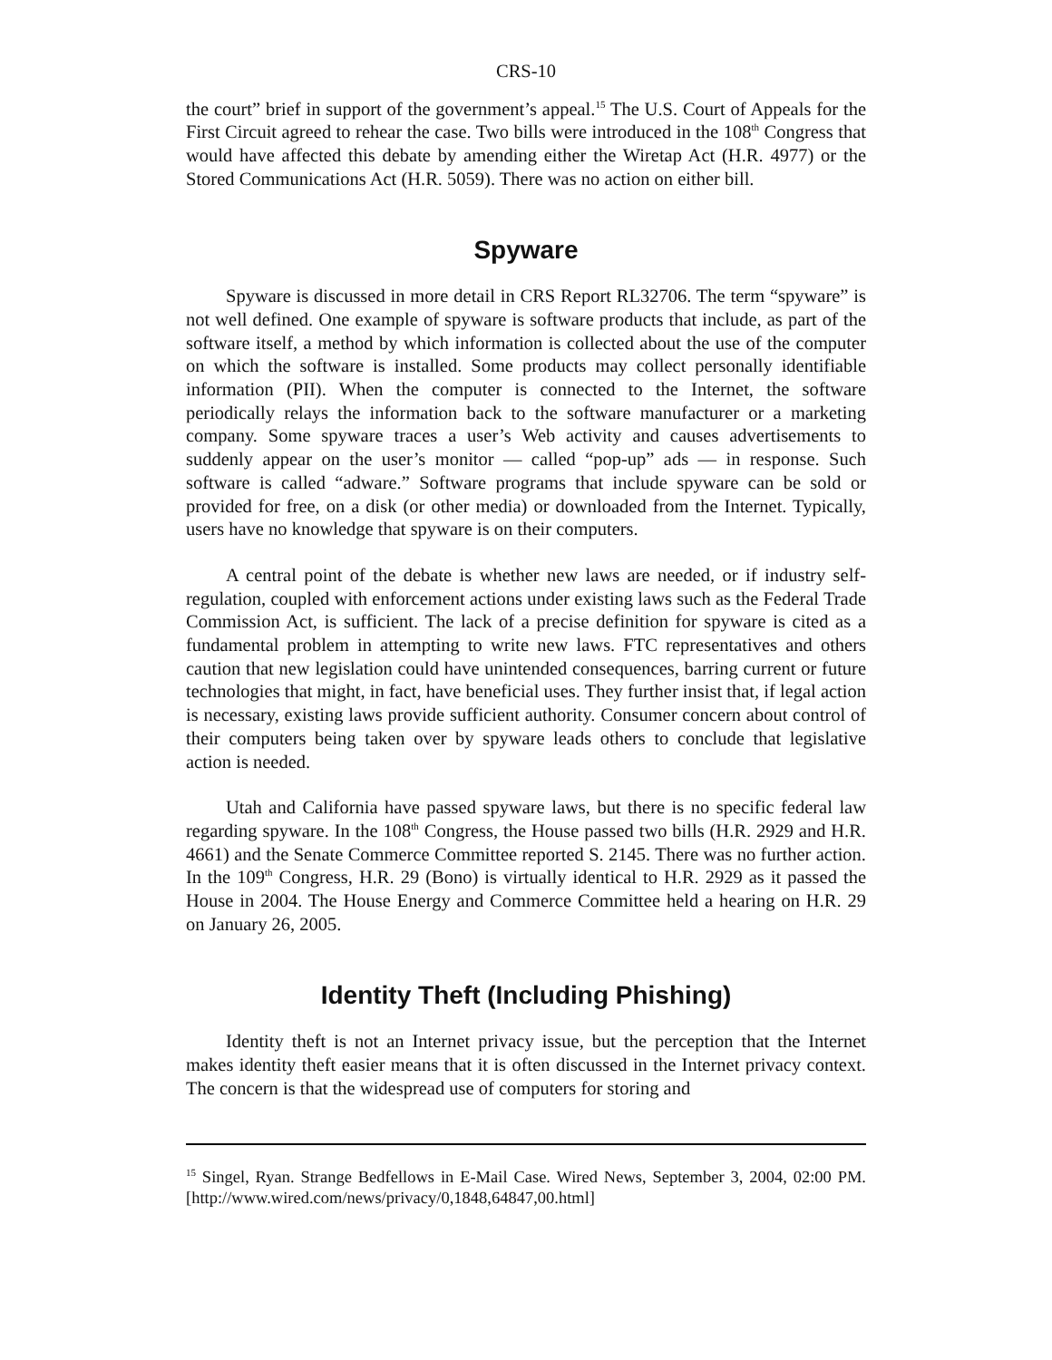CRS-10
the court” brief in support of the government’s appeal.<sup>15</sup> The U.S. Court of Appeals for the First Circuit agreed to rehear the case. Two bills were introduced in the 108<sup>th</sup> Congress that would have affected this debate by amending either the Wiretap Act (H.R. 4977) or the Stored Communications Act (H.R. 5059). There was no action on either bill.
Spyware
Spyware is discussed in more detail in CRS Report RL32706. The term “spyware” is not well defined. One example of spyware is software products that include, as part of the software itself, a method by which information is collected about the use of the computer on which the software is installed. Some products may collect personally identifiable information (PII). When the computer is connected to the Internet, the software periodically relays the information back to the software manufacturer or a marketing company. Some spyware traces a user’s Web activity and causes advertisements to suddenly appear on the user’s monitor — called “pop-up” ads — in response. Such software is called “adware.” Software programs that include spyware can be sold or provided for free, on a disk (or other media) or downloaded from the Internet. Typically, users have no knowledge that spyware is on their computers.
A central point of the debate is whether new laws are needed, or if industry self-regulation, coupled with enforcement actions under existing laws such as the Federal Trade Commission Act, is sufficient. The lack of a precise definition for spyware is cited as a fundamental problem in attempting to write new laws. FTC representatives and others caution that new legislation could have unintended consequences, barring current or future technologies that might, in fact, have beneficial uses. They further insist that, if legal action is necessary, existing laws provide sufficient authority. Consumer concern about control of their computers being taken over by spyware leads others to conclude that legislative action is needed.
Utah and California have passed spyware laws, but there is no specific federal law regarding spyware. In the 108<sup>th</sup> Congress, the House passed two bills (H.R. 2929 and H.R. 4661) and the Senate Commerce Committee reported S. 2145. There was no further action. In the 109<sup>th</sup> Congress, H.R. 29 (Bono) is virtually identical to H.R. 2929 as it passed the House in 2004. The House Energy and Commerce Committee held a hearing on H.R. 29 on January 26, 2005.
Identity Theft (Including Phishing)
Identity theft is not an Internet privacy issue, but the perception that the Internet makes identity theft easier means that it is often discussed in the Internet privacy context. The concern is that the widespread use of computers for storing and
<sup>15</sup> Singel, Ryan. Strange Bedfellows in E-Mail Case. Wired News, September 3, 2004, 02:00 PM. [http://www.wired.com/news/privacy/0,1848,64847,00.html]